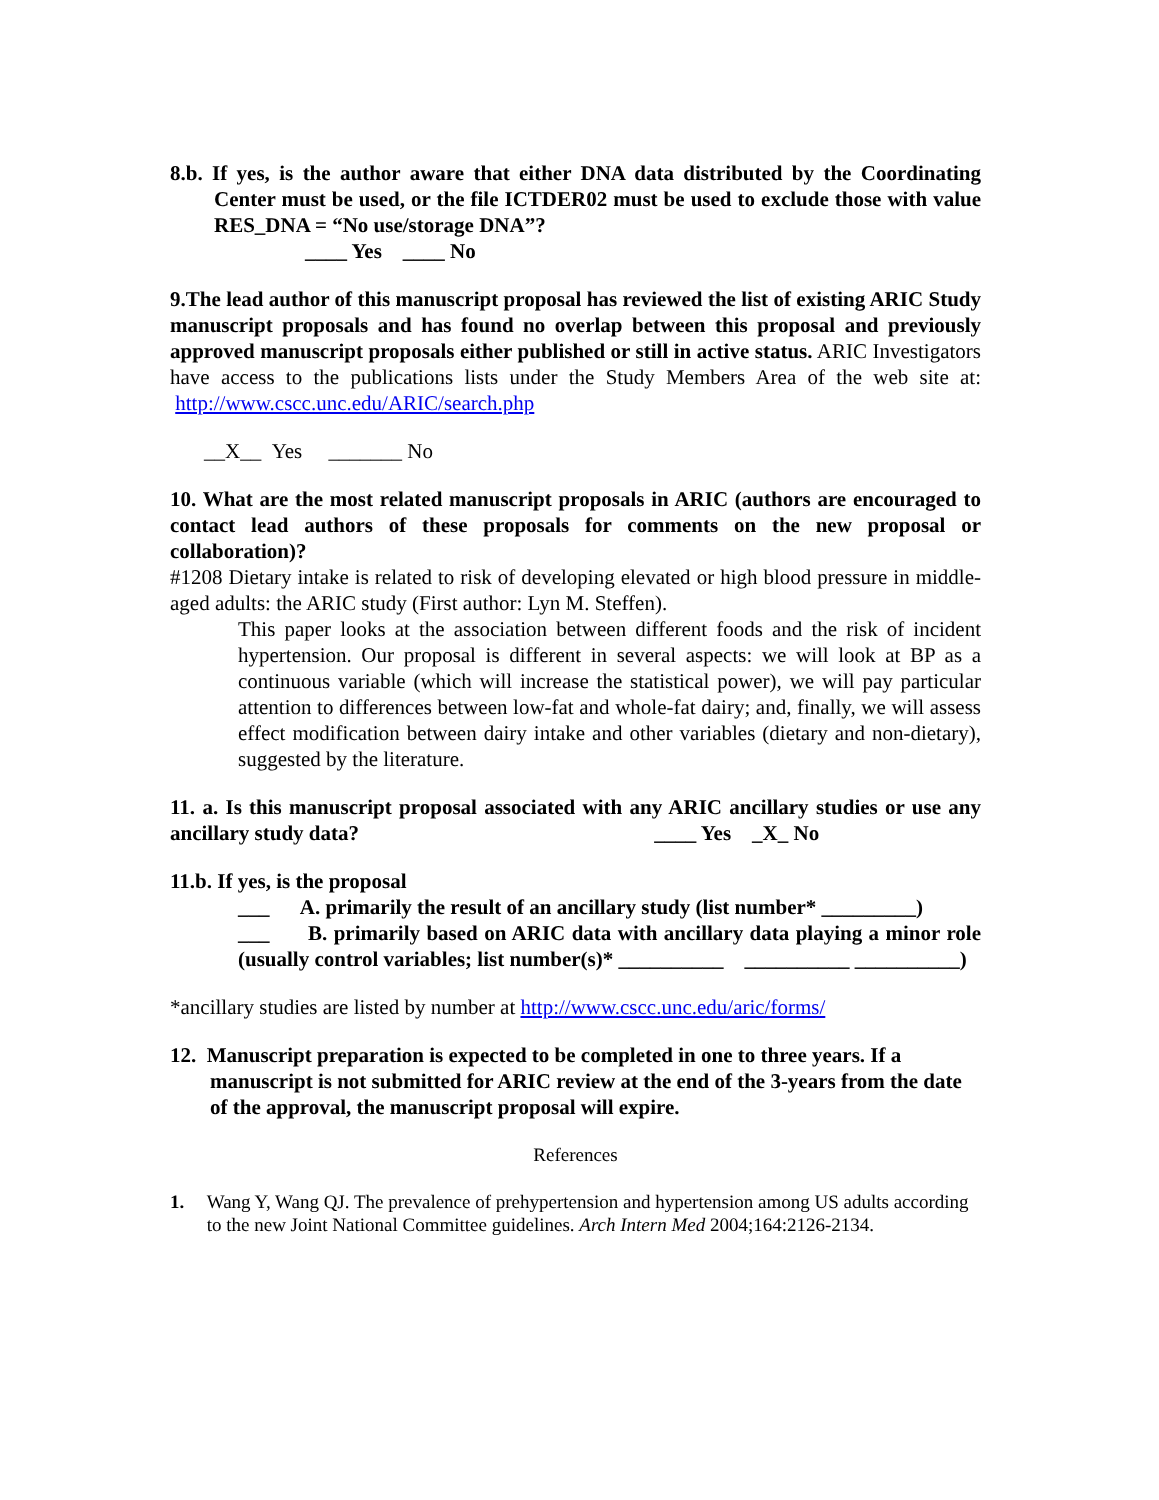8.b. If yes, is the author aware that either DNA data distributed by the Coordinating Center must be used, or the file ICTDER02 must be used to exclude those with value RES_DNA = “No use/storage DNA”?
____ Yes ____ No
9.The lead author of this manuscript proposal has reviewed the list of existing ARIC Study manuscript proposals and has found no overlap between this proposal and previously approved manuscript proposals either published or still in active status. ARIC Investigators have access to the publications lists under the Study Members Area of the web site at: http://www.cscc.unc.edu/ARIC/search.php
__X__ Yes _______ No
10. What are the most related manuscript proposals in ARIC (authors are encouraged to contact lead authors of these proposals for comments on the new proposal or collaboration)?
#1208 Dietary intake is related to risk of developing elevated or high blood pressure in middle-aged adults: the ARIC study (First author: Lyn M. Steffen).
This paper looks at the association between different foods and the risk of incident hypertension. Our proposal is different in several aspects: we will look at BP as a continuous variable (which will increase the statistical power), we will pay particular attention to differences between low-fat and whole-fat dairy; and, finally, we will assess effect modification between dairy intake and other variables (dietary and non-dietary), suggested by the literature.
11. a. Is this manuscript proposal associated with any ARIC ancillary studies or use any ancillary study data? ____ Yes _X_ No
11.b. If yes, is the proposal
___ A. primarily the result of an ancillary study (list number* _________)
___ B. primarily based on ARIC data with ancillary data playing a minor role (usually control variables; list number(s)* __________ __________ __________)
*ancillary studies are listed by number at http://www.cscc.unc.edu/aric/forms/
12. Manuscript preparation is expected to be completed in one to three years. If a manuscript is not submitted for ARIC review at the end of the 3-years from the date of the approval, the manuscript proposal will expire.
References
1. Wang Y, Wang QJ. The prevalence of prehypertension and hypertension among US adults according to the new Joint National Committee guidelines. Arch Intern Med 2004;164:2126-2134.